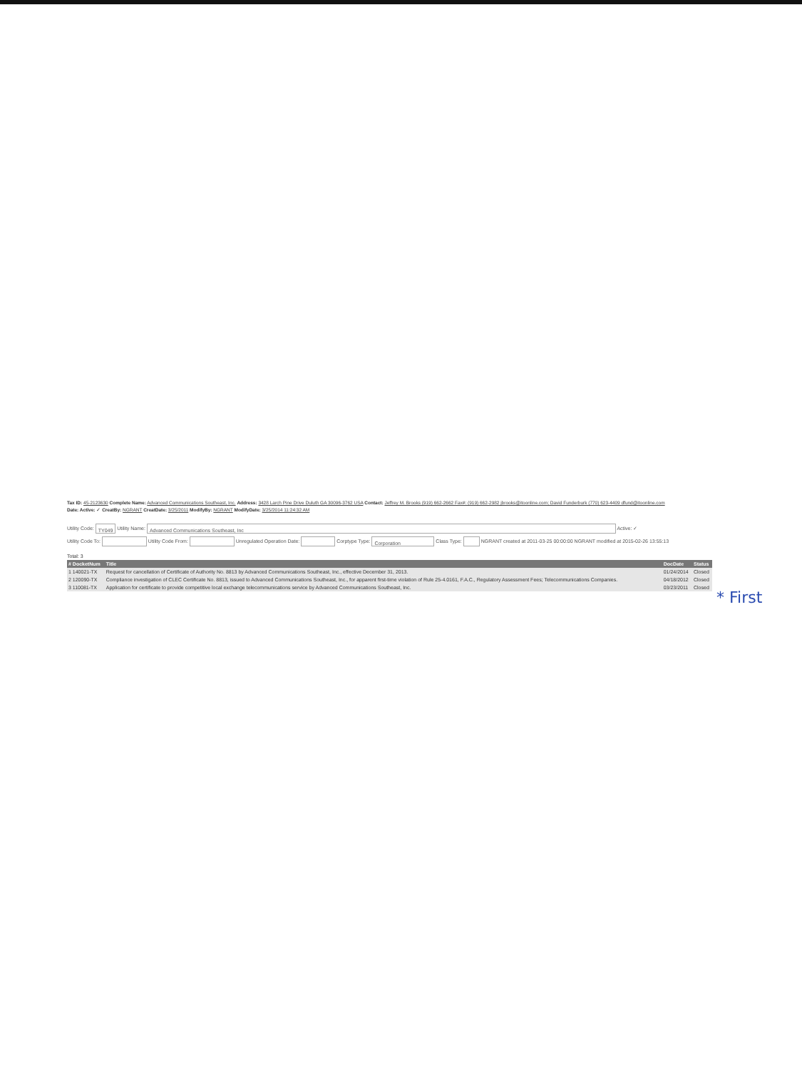Tax ID: 45-2123630 Complete Name: Advanced Communications Southeast, Inc. Address: 3428 Larch Pine Drive Duluth GA 30096-3762 USA Contact: Jeffrey M. Brooks (919) 662-2662 Fax#: (919) 662-2982 jbrooks@itoonline.com; David Funderburk (770) 623-4409 dfund@itoonline.com
Date: Active: ✓ CreatBy: NGRANT CreatDate: 3/25/2011 ModifyBy: NGRANT ModifyDate: 3/25/2014 11:24:32 AM
Utility Code: TY049 Utility Name: Advanced Communications Southeast, Inc Active: ✓
Utility Code To: Utility Code From: Unregulated Operation Date: Corptype Type: Corporation Class Type: NGRANT created at 2011-03-25 00:00:00 NGRANT modified at 2015-02-26 13:55:13
Total: 3
| # DocketNum | Title | DocDate | Status |
| --- | --- | --- | --- |
| 1 140021-TX | Request for cancellation of Certificate of Authority No. 8813 by Advanced Communications Southeast, Inc., effective December 31, 2013. | 01/24/2014 | Closed |
| 2 120090-TX | Compliance investigation of CLEC Certificate No. 8813, issued to Advanced Communications Southeast, Inc., for apparent first-time violation of Rule 25-4.0161, F.A.C., Regulatory Assessment Fees; Telecommunications Companies. | 04/18/2012 | Closed |
| 3 110081-TX | Application for certificate to provide competitive local exchange telecommunications service by Advanced Communications Southeast, Inc. | 03/23/2011 | Closed |
* First